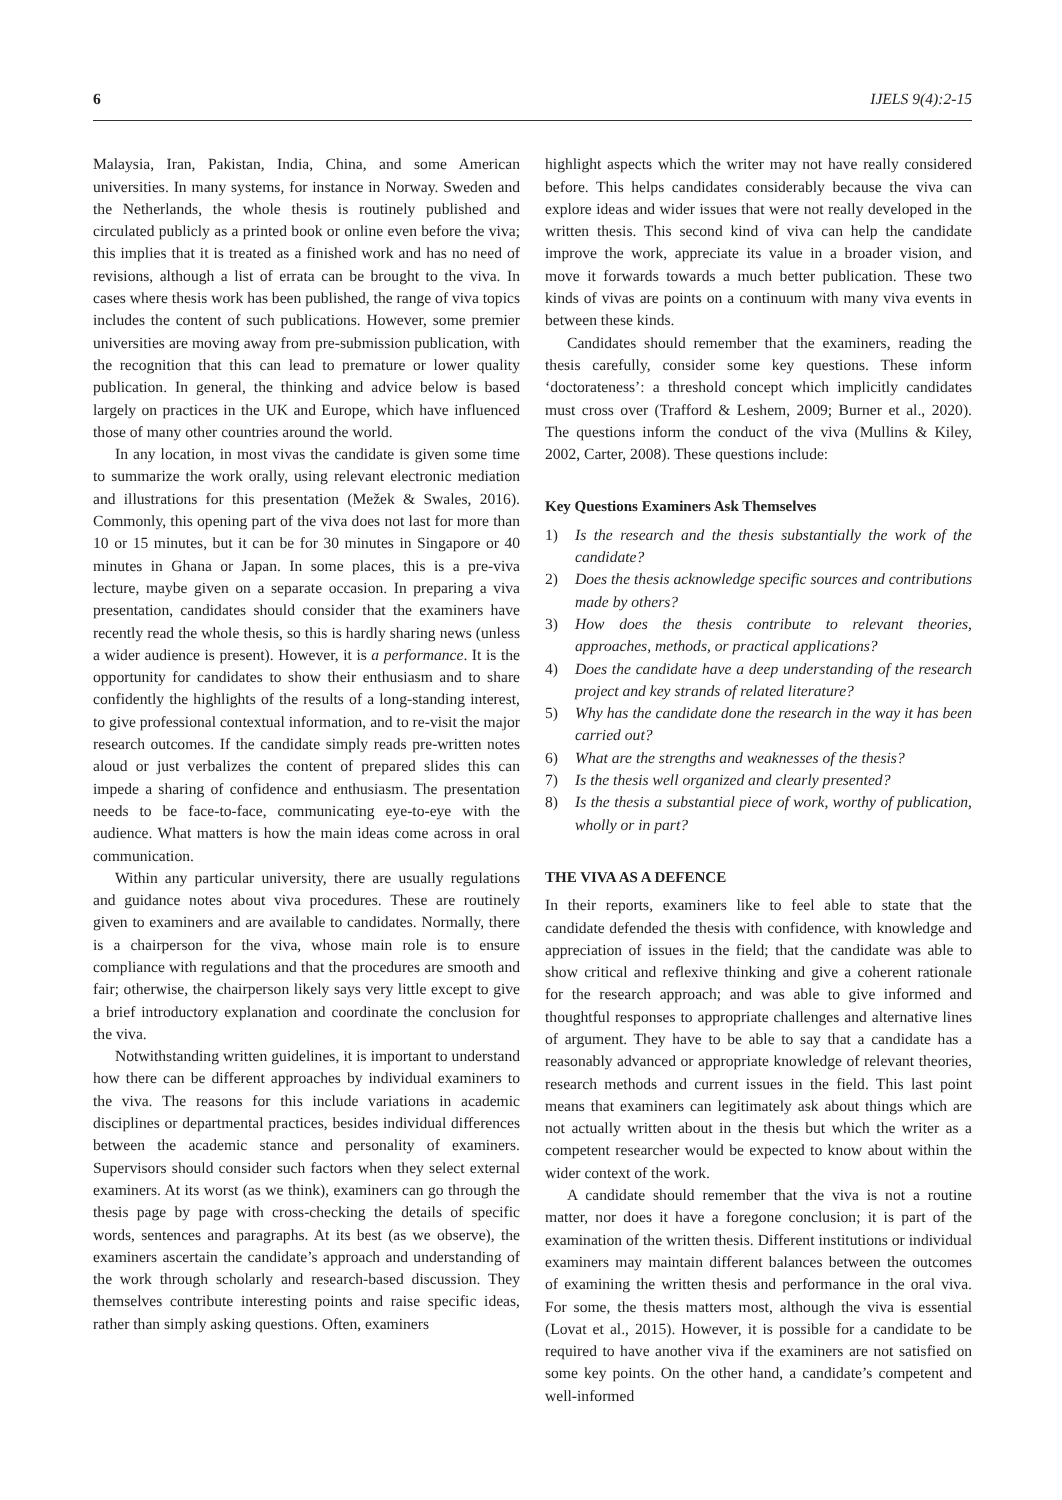6 IJELS 9(4):2-15
Malaysia, Iran, Pakistan, India, China, and some American universities. In many systems, for instance in Norway. Sweden and the Netherlands, the whole thesis is routinely published and circulated publicly as a printed book or online even before the viva; this implies that it is treated as a finished work and has no need of revisions, although a list of errata can be brought to the viva. In cases where thesis work has been published, the range of viva topics includes the content of such publications. However, some premier universities are moving away from pre-submission publication, with the recognition that this can lead to premature or lower quality publication. In general, the thinking and advice below is based largely on practices in the UK and Europe, which have influenced those of many other countries around the world.
In any location, in most vivas the candidate is given some time to summarize the work orally, using relevant electronic mediation and illustrations for this presentation (Mežek & Swales, 2016). Commonly, this opening part of the viva does not last for more than 10 or 15 minutes, but it can be for 30 minutes in Singapore or 40 minutes in Ghana or Japan. In some places, this is a pre-viva lecture, maybe given on a separate occasion. In preparing a viva presentation, candidates should consider that the examiners have recently read the whole thesis, so this is hardly sharing news (unless a wider audience is present). However, it is a performance. It is the opportunity for candidates to show their enthusiasm and to share confidently the highlights of the results of a long-standing interest, to give professional contextual information, and to re-visit the major research outcomes. If the candidate simply reads pre-written notes aloud or just verbalizes the content of prepared slides this can impede a sharing of confidence and enthusiasm. The presentation needs to be face-to-face, communicating eye-to-eye with the audience. What matters is how the main ideas come across in oral communication.
Within any particular university, there are usually regulations and guidance notes about viva procedures. These are routinely given to examiners and are available to candidates. Normally, there is a chairperson for the viva, whose main role is to ensure compliance with regulations and that the procedures are smooth and fair; otherwise, the chairperson likely says very little except to give a brief introductory explanation and coordinate the conclusion for the viva.
Notwithstanding written guidelines, it is important to understand how there can be different approaches by individual examiners to the viva. The reasons for this include variations in academic disciplines or departmental practices, besides individual differences between the academic stance and personality of examiners. Supervisors should consider such factors when they select external examiners. At its worst (as we think), examiners can go through the thesis page by page with cross-checking the details of specific words, sentences and paragraphs. At its best (as we observe), the examiners ascertain the candidate’s approach and understanding of the work through scholarly and research-based discussion. They themselves contribute interesting points and raise specific ideas, rather than simply asking questions. Often, examiners
highlight aspects which the writer may not have really considered before. This helps candidates considerably because the viva can explore ideas and wider issues that were not really developed in the written thesis. This second kind of viva can help the candidate improve the work, appreciate its value in a broader vision, and move it forwards towards a much better publication. These two kinds of vivas are points on a continuum with many viva events in between these kinds.
Candidates should remember that the examiners, reading the thesis carefully, consider some key questions. These inform ‘doctorateness’: a threshold concept which implicitly candidates must cross over (Trafford & Leshem, 2009; Burner et al., 2020). The questions inform the conduct of the viva (Mullins & Kiley, 2002, Carter, 2008). These questions include:
Key Questions Examiners Ask Themselves
1) Is the research and the thesis substantially the work of the candidate?
2) Does the thesis acknowledge specific sources and contributions made by others?
3) How does the thesis contribute to relevant theories, approaches, methods, or practical applications?
4) Does the candidate have a deep understanding of the research project and key strands of related literature?
5) Why has the candidate done the research in the way it has been carried out?
6) What are the strengths and weaknesses of the thesis?
7) Is the thesis well organized and clearly presented?
8) Is the thesis a substantial piece of work, worthy of publication, wholly or in part?
THE VIVA AS A DEFENCE
In their reports, examiners like to feel able to state that the candidate defended the thesis with confidence, with knowledge and appreciation of issues in the field; that the candidate was able to show critical and reflexive thinking and give a coherent rationale for the research approach; and was able to give informed and thoughtful responses to appropriate challenges and alternative lines of argument. They have to be able to say that a candidate has a reasonably advanced or appropriate knowledge of relevant theories, research methods and current issues in the field. This last point means that examiners can legitimately ask about things which are not actually written about in the thesis but which the writer as a competent researcher would be expected to know about within the wider context of the work.
A candidate should remember that the viva is not a routine matter, nor does it have a foregone conclusion; it is part of the examination of the written thesis. Different institutions or individual examiners may maintain different balances between the outcomes of examining the written thesis and performance in the oral viva. For some, the thesis matters most, although the viva is essential (Lovat et al., 2015). However, it is possible for a candidate to be required to have another viva if the examiners are not satisfied on some key points. On the other hand, a candidate’s competent and well-informed